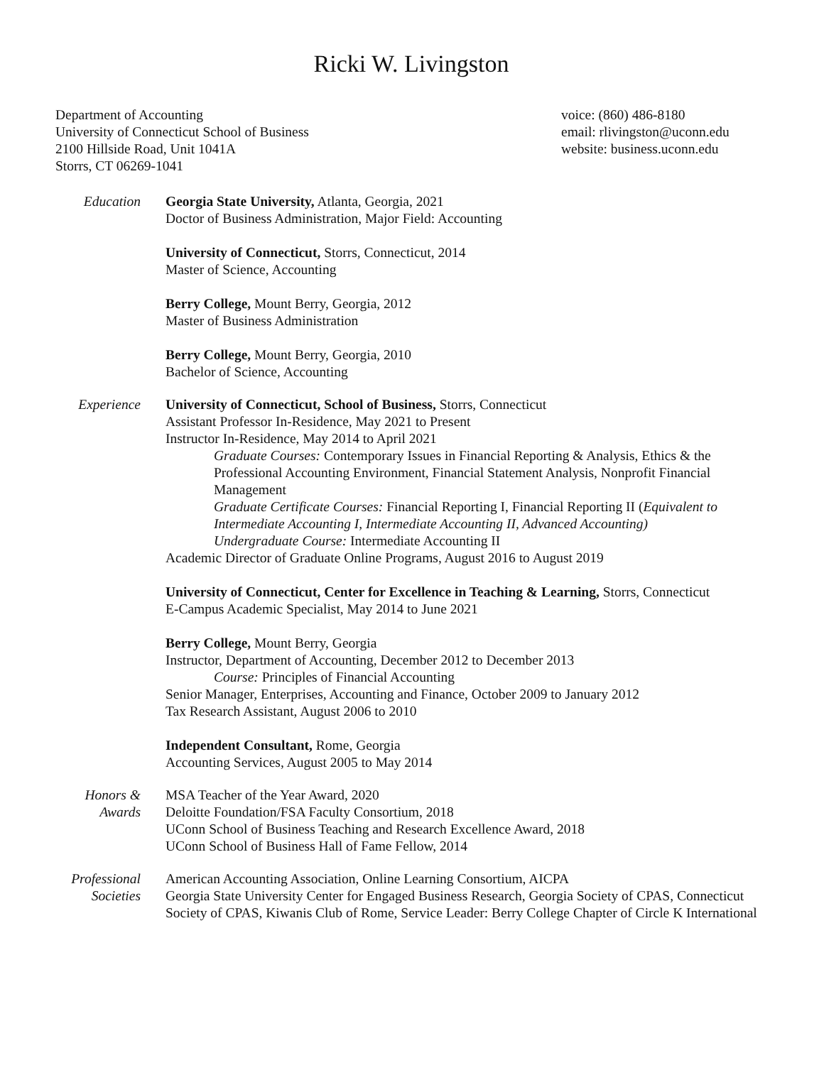Ricki W. Livingston
Department of Accounting
University of Connecticut School of Business
2100 Hillside Road, Unit 1041A
Storrs, CT 06269-1041
voice: (860) 486-8180
email: rlivingston@uconn.edu
website: business.uconn.edu
Education Georgia State University, Atlanta, Georgia, 2021
Doctor of Business Administration, Major Field: Accounting
University of Connecticut, Storrs, Connecticut, 2014
Master of Science, Accounting
Berry College, Mount Berry, Georgia, 2012
Master of Business Administration
Berry College, Mount Berry, Georgia, 2010
Bachelor of Science, Accounting
Experience University of Connecticut, School of Business, Storrs, Connecticut
Assistant Professor In-Residence, May 2021 to Present
Instructor In-Residence, May 2014 to April 2021
Graduate Courses: Contemporary Issues in Financial Reporting & Analysis, Ethics & the Professional Accounting Environment, Financial Statement Analysis, Nonprofit Financial Management
Graduate Certificate Courses: Financial Reporting I, Financial Reporting II (Equivalent to Intermediate Accounting I, Intermediate Accounting II, Advanced Accounting)
Undergraduate Course: Intermediate Accounting II
Academic Director of Graduate Online Programs, August 2016 to August 2019
University of Connecticut, Center for Excellence in Teaching & Learning, Storrs, Connecticut
E-Campus Academic Specialist, May 2014 to June 2021
Berry College, Mount Berry, Georgia
Instructor, Department of Accounting, December 2012 to December 2013
Course: Principles of Financial Accounting
Senior Manager, Enterprises, Accounting and Finance, October 2009 to January 2012
Tax Research Assistant, August 2006 to 2010
Independent Consultant, Rome, Georgia
Accounting Services, August 2005 to May 2014
Honors &
Awards
MSA Teacher of the Year Award, 2020
Deloitte Foundation/FSA Faculty Consortium, 2018
UConn School of Business Teaching and Research Excellence Award, 2018
UConn School of Business Hall of Fame Fellow, 2014
Professional
Societies
American Accounting Association, Online Learning Consortium, AICPA
Georgia State University Center for Engaged Business Research, Georgia Society of CPAS, Connecticut Society of CPAS, Kiwanis Club of Rome, Service Leader: Berry College Chapter of Circle K International